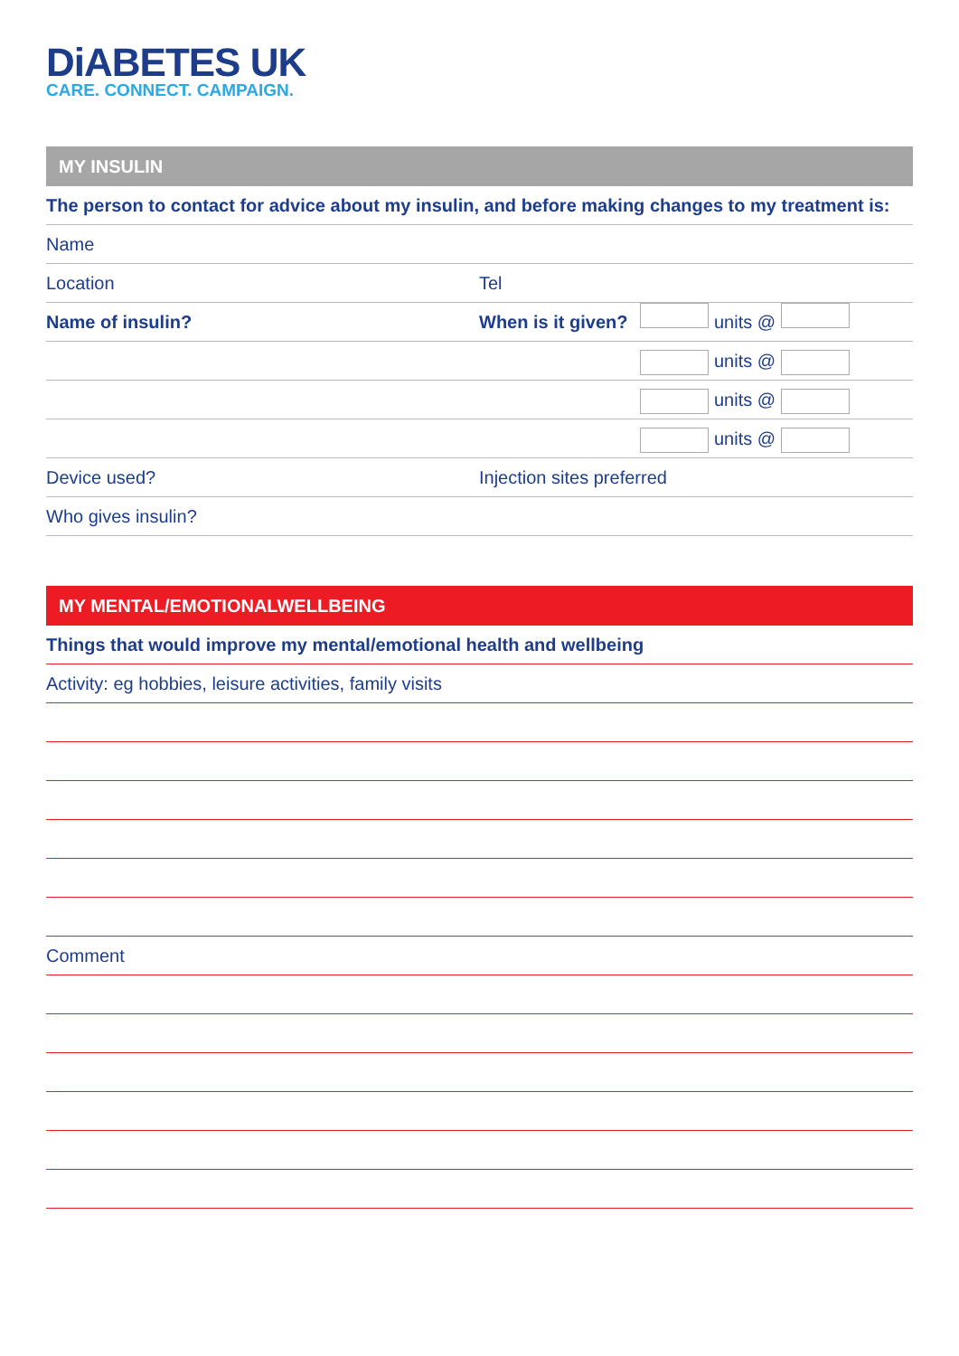DiABETES UK
CARE. CONNECT. CAMPAIGN.
MY INSULIN
The person to contact for advice about my insulin, and before making changes to my treatment is:
Name
Location Tel
Name of insulin? When is it given?
units @
units @
units @
units @
Device used? Injection sites preferred
Who gives insulin?
MY MENTAL/EMOTIONALWELLBEING
Things that would improve my mental/emotional health and wellbeing
Activity: eg hobbies, leisure activities, family visits
Comment